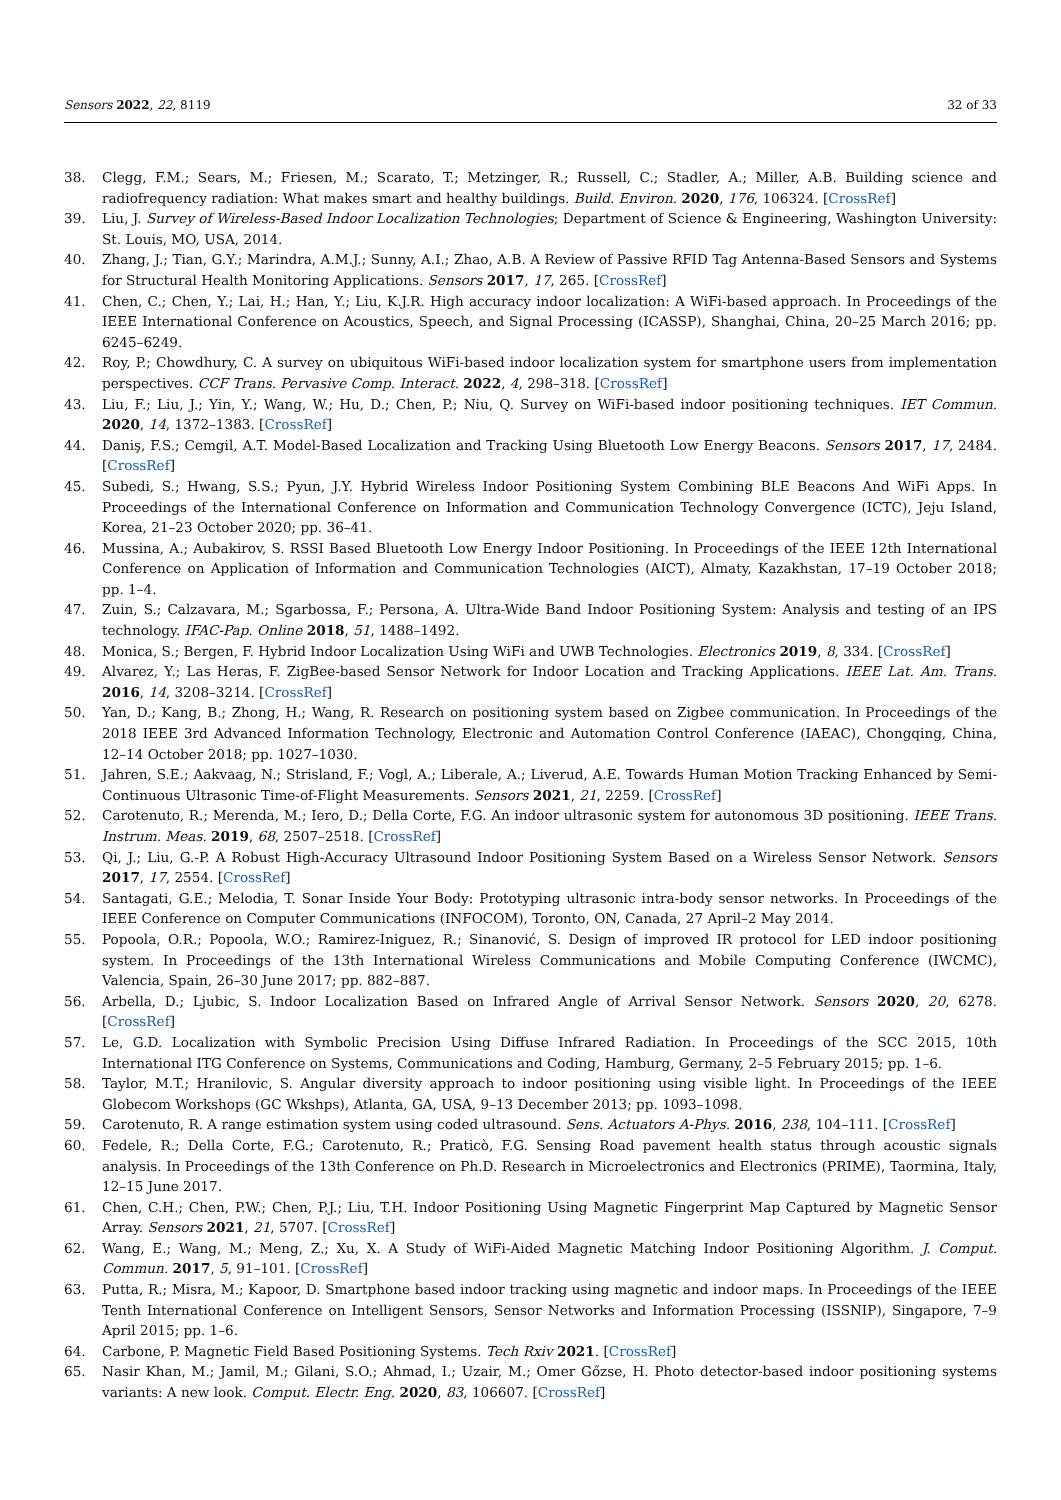Sensors 2022, 22, 8119 32 of 33
38. Clegg, F.M.; Sears, M.; Friesen, M.; Scarato, T.; Metzinger, R.; Russell, C.; Stadler, A.; Miller, A.B. Building science and radiofrequency radiation: What makes smart and healthy buildings. Build. Environ. 2020, 176, 106324. [CrossRef]
39. Liu, J. Survey of Wireless-Based Indoor Localization Technologies; Department of Science & Engineering, Washington University: St. Louis, MO, USA, 2014.
40. Zhang, J.; Tian, G.Y.; Marindra, A.M.J.; Sunny, A.I.; Zhao, A.B. A Review of Passive RFID Tag Antenna-Based Sensors and Systems for Structural Health Monitoring Applications. Sensors 2017, 17, 265. [CrossRef]
41. Chen, C.; Chen, Y.; Lai, H.; Han, Y.; Liu, K.J.R. High accuracy indoor localization: A WiFi-based approach. In Proceedings of the IEEE International Conference on Acoustics, Speech, and Signal Processing (ICASSP), Shanghai, China, 20–25 March 2016; pp. 6245–6249.
42. Roy, P.; Chowdhury, C. A survey on ubiquitous WiFi-based indoor localization system for smartphone users from implementation perspectives. CCF Trans. Pervasive Comp. Interact. 2022, 4, 298–318. [CrossRef]
43. Liu, F.; Liu, J.; Yin, Y.; Wang, W.; Hu, D.; Chen, P.; Niu, Q. Survey on WiFi-based indoor positioning techniques. IET Commun. 2020, 14, 1372–1383. [CrossRef]
44. Daniş, F.S.; Cemgil, A.T. Model-Based Localization and Tracking Using Bluetooth Low Energy Beacons. Sensors 2017, 17, 2484. [CrossRef]
45. Subedi, S.; Hwang, S.S.; Pyun, J.Y. Hybrid Wireless Indoor Positioning System Combining BLE Beacons And WiFi Apps. In Proceedings of the International Conference on Information and Communication Technology Convergence (ICTC), Jeju Island, Korea, 21–23 October 2020; pp. 36–41.
46. Mussina, A.; Aubakirov, S. RSSI Based Bluetooth Low Energy Indoor Positioning. In Proceedings of the IEEE 12th International Conference on Application of Information and Communication Technologies (AICT), Almaty, Kazakhstan, 17–19 October 2018; pp. 1–4.
47. Zuin, S.; Calzavara, M.; Sgarbossa, F.; Persona, A. Ultra-Wide Band Indoor Positioning System: Analysis and testing of an IPS technology. IFAC-Pap. Online 2018, 51, 1488–1492.
48. Monica, S.; Bergen, F. Hybrid Indoor Localization Using WiFi and UWB Technologies. Electronics 2019, 8, 334. [CrossRef]
49. Alvarez, Y.; Las Heras, F. ZigBee-based Sensor Network for Indoor Location and Tracking Applications. IEEE Lat. Am. Trans. 2016, 14, 3208–3214. [CrossRef]
50. Yan, D.; Kang, B.; Zhong, H.; Wang, R. Research on positioning system based on Zigbee communication. In Proceedings of the 2018 IEEE 3rd Advanced Information Technology, Electronic and Automation Control Conference (IAEAC), Chongqing, China, 12–14 October 2018; pp. 1027–1030.
51. Jahren, S.E.; Aakvaag, N.; Strisland, F.; Vogl, A.; Liberale, A.; Liverud, A.E. Towards Human Motion Tracking Enhanced by Semi-Continuous Ultrasonic Time-of-Flight Measurements. Sensors 2021, 21, 2259. [CrossRef]
52. Carotenuto, R.; Merenda, M.; Iero, D.; Della Corte, F.G. An indoor ultrasonic system for autonomous 3D positioning. IEEE Trans. Instrum. Meas. 2019, 68, 2507–2518. [CrossRef]
53. Qi, J.; Liu, G.-P. A Robust High-Accuracy Ultrasound Indoor Positioning System Based on a Wireless Sensor Network. Sensors 2017, 17, 2554. [CrossRef]
54. Santagati, G.E.; Melodia, T. Sonar Inside Your Body: Prototyping ultrasonic intra-body sensor networks. In Proceedings of the IEEE Conference on Computer Communications (INFOCOM), Toronto, ON, Canada, 27 April–2 May 2014.
55. Popoola, O.R.; Popoola, W.O.; Ramirez-Iniguez, R.; Sinanović, S. Design of improved IR protocol for LED indoor positioning system. In Proceedings of the 13th International Wireless Communications and Mobile Computing Conference (IWCMC), Valencia, Spain, 26–30 June 2017; pp. 882–887.
56. Arbella, D.; Ljubic, S. Indoor Localization Based on Infrared Angle of Arrival Sensor Network. Sensors 2020, 20, 6278. [CrossRef]
57. Le, G.D. Localization with Symbolic Precision Using Diffuse Infrared Radiation. In Proceedings of the SCC 2015, 10th International ITG Conference on Systems, Communications and Coding, Hamburg, Germany, 2–5 February 2015; pp. 1–6.
58. Taylor, M.T.; Hranilovic, S. Angular diversity approach to indoor positioning using visible light. In Proceedings of the IEEE Globecom Workshops (GC Wkshps), Atlanta, GA, USA, 9–13 December 2013; pp. 1093–1098.
59. Carotenuto, R. A range estimation system using coded ultrasound. Sens. Actuators A-Phys. 2016, 238, 104–111. [CrossRef]
60. Fedele, R.; Della Corte, F.G.; Carotenuto, R.; Praticò, F.G. Sensing Road pavement health status through acoustic signals analysis. In Proceedings of the 13th Conference on Ph.D. Research in Microelectronics and Electronics (PRIME), Taormina, Italy, 12–15 June 2017.
61. Chen, C.H.; Chen, P.W.; Chen, P.J.; Liu, T.H. Indoor Positioning Using Magnetic Fingerprint Map Captured by Magnetic Sensor Array. Sensors 2021, 21, 5707. [CrossRef]
62. Wang, E.; Wang, M.; Meng, Z.; Xu, X. A Study of WiFi-Aided Magnetic Matching Indoor Positioning Algorithm. J. Comput. Commun. 2017, 5, 91–101. [CrossRef]
63. Putta, R.; Misra, M.; Kapoor, D. Smartphone based indoor tracking using magnetic and indoor maps. In Proceedings of the IEEE Tenth International Conference on Intelligent Sensors, Sensor Networks and Information Processing (ISSNIP), Singapore, 7–9 April 2015; pp. 1–6.
64. Carbone, P. Magnetic Field Based Positioning Systems. Tech Rxiv 2021. [CrossRef]
65. Nasir Khan, M.; Jamil, M.; Gilani, S.O.; Ahmad, I.; Uzair, M.; Omer Gőzse, H. Photo detector-based indoor positioning systems variants: A new look. Comput. Electr. Eng. 2020, 83, 106607. [CrossRef]